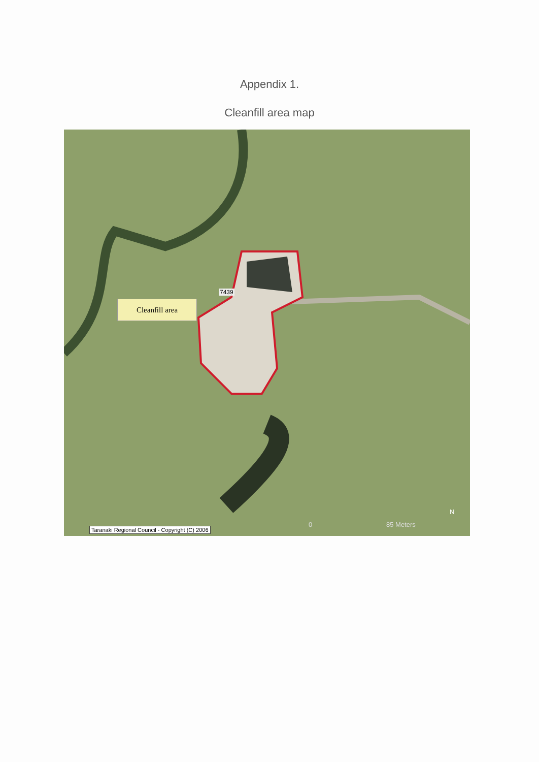Appendix 1.
Cleanfill area map
7439
Cleanfill area
Taranaki Regional Council - Copyright (C) 2006
0 85 Meters
N